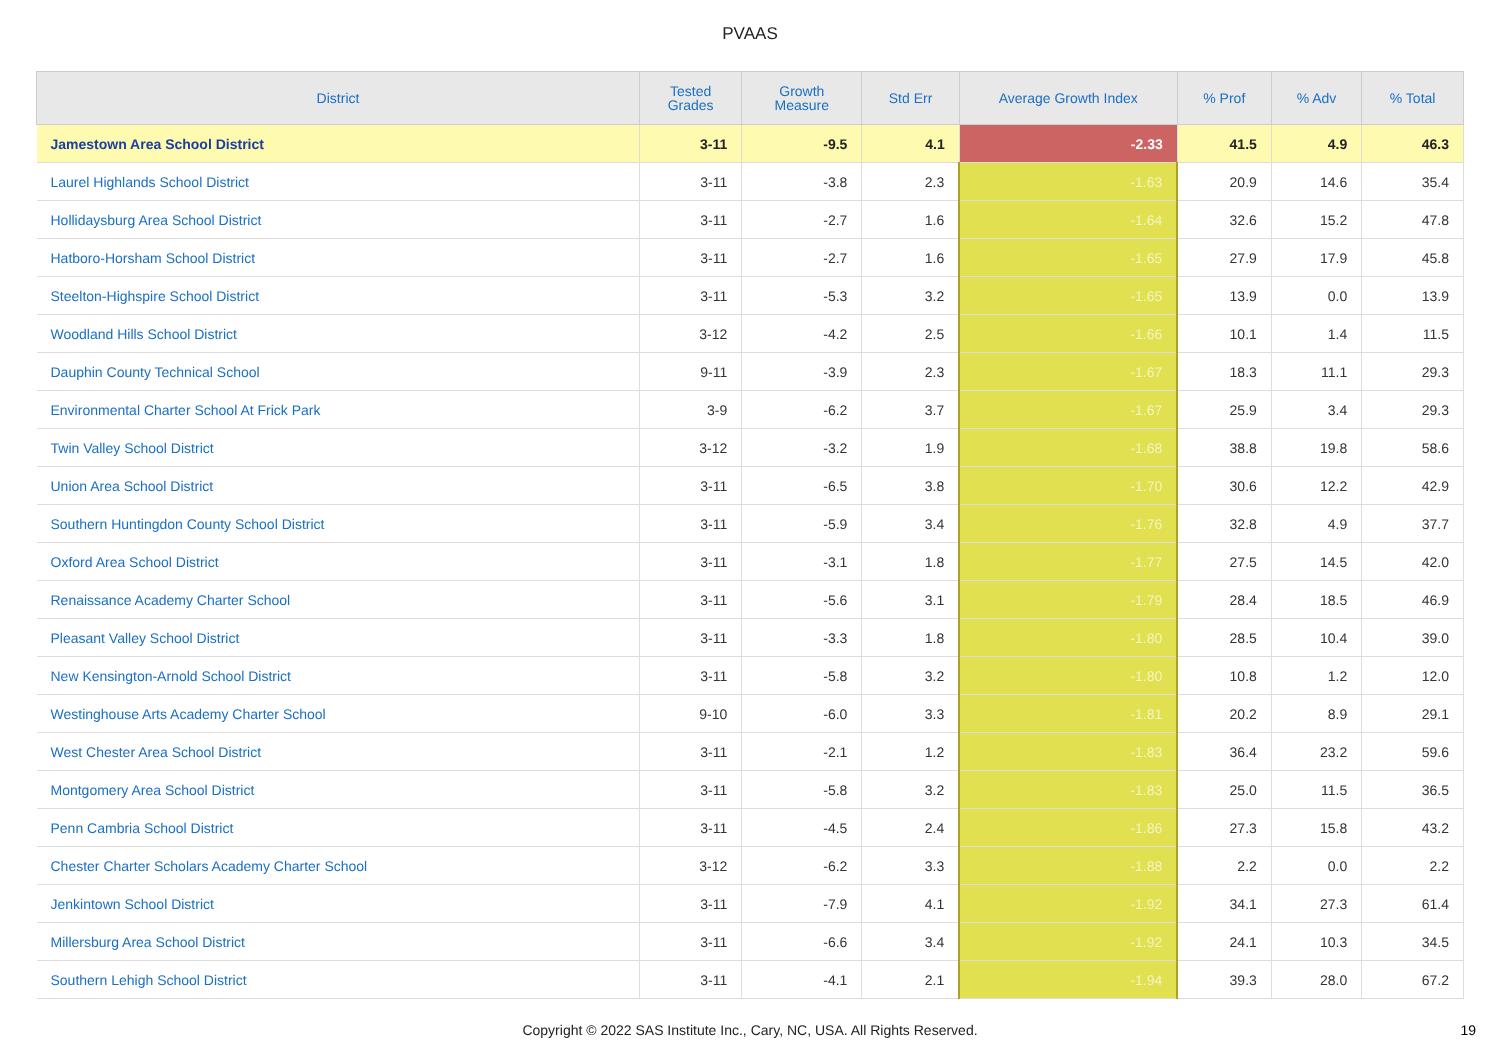PVAAS
| District | Tested Grades | Growth Measure | Std Err | Average Growth Index | % Prof | % Adv | % Total |
| --- | --- | --- | --- | --- | --- | --- | --- |
| Jamestown Area School District | 3-11 | -9.5 | 4.1 | -2.33 | 41.5 | 4.9 | 46.3 |
| Laurel Highlands School District | 3-11 | -3.8 | 2.3 | -1.63 | 20.9 | 14.6 | 35.4 |
| Hollidaysburg Area School District | 3-11 | -2.7 | 1.6 | -1.64 | 32.6 | 15.2 | 47.8 |
| Hatboro-Horsham School District | 3-11 | -2.7 | 1.6 | -1.65 | 27.9 | 17.9 | 45.8 |
| Steelton-Highspire School District | 3-11 | -5.3 | 3.2 | -1.65 | 13.9 | 0.0 | 13.9 |
| Woodland Hills School District | 3-12 | -4.2 | 2.5 | -1.66 | 10.1 | 1.4 | 11.5 |
| Dauphin County Technical School | 9-11 | -3.9 | 2.3 | -1.67 | 18.3 | 11.1 | 29.3 |
| Environmental Charter School At Frick Park | 3-9 | -6.2 | 3.7 | -1.67 | 25.9 | 3.4 | 29.3 |
| Twin Valley School District | 3-12 | -3.2 | 1.9 | -1.68 | 38.8 | 19.8 | 58.6 |
| Union Area School District | 3-11 | -6.5 | 3.8 | -1.70 | 30.6 | 12.2 | 42.9 |
| Southern Huntingdon County School District | 3-11 | -5.9 | 3.4 | -1.76 | 32.8 | 4.9 | 37.7 |
| Oxford Area School District | 3-11 | -3.1 | 1.8 | -1.77 | 27.5 | 14.5 | 42.0 |
| Renaissance Academy Charter School | 3-11 | -5.6 | 3.1 | -1.79 | 28.4 | 18.5 | 46.9 |
| Pleasant Valley School District | 3-11 | -3.3 | 1.8 | -1.80 | 28.5 | 10.4 | 39.0 |
| New Kensington-Arnold School District | 3-11 | -5.8 | 3.2 | -1.80 | 10.8 | 1.2 | 12.0 |
| Westinghouse Arts Academy Charter School | 9-10 | -6.0 | 3.3 | -1.81 | 20.2 | 8.9 | 29.1 |
| West Chester Area School District | 3-11 | -2.1 | 1.2 | -1.83 | 36.4 | 23.2 | 59.6 |
| Montgomery Area School District | 3-11 | -5.8 | 3.2 | -1.83 | 25.0 | 11.5 | 36.5 |
| Penn Cambria School District | 3-11 | -4.5 | 2.4 | -1.86 | 27.3 | 15.8 | 43.2 |
| Chester Charter Scholars Academy Charter School | 3-12 | -6.2 | 3.3 | -1.88 | 2.2 | 0.0 | 2.2 |
| Jenkintown School District | 3-11 | -7.9 | 4.1 | -1.92 | 34.1 | 27.3 | 61.4 |
| Millersburg Area School District | 3-11 | -6.6 | 3.4 | -1.92 | 24.1 | 10.3 | 34.5 |
| Southern Lehigh School District | 3-11 | -4.1 | 2.1 | -1.94 | 39.3 | 28.0 | 67.2 |
Copyright © 2022 SAS Institute Inc., Cary, NC, USA. All Rights Reserved.
19